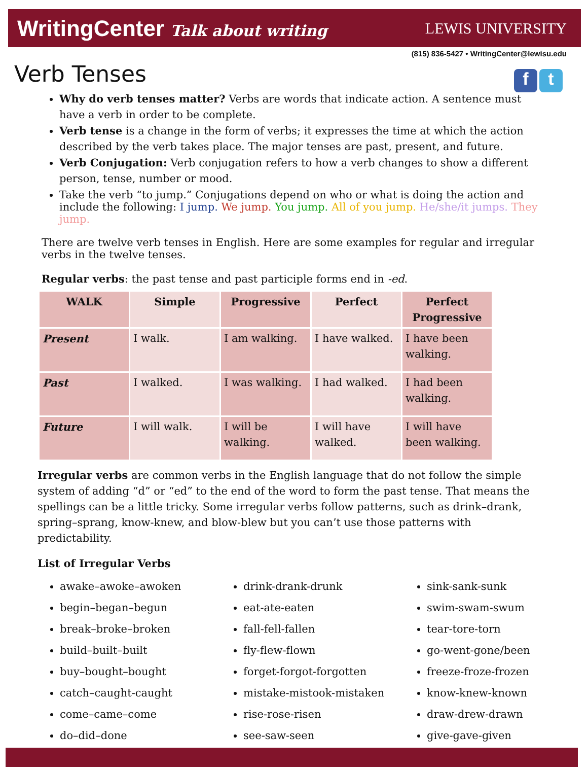WritingCenter Talk about writing LEWIS UNIVERSITY
(815) 836-5427 • WritingCenter@lewisu.edu
Verb Tenses
f t
Why do verb tenses matter? Verbs are words that indicate action. A sentence must have a verb in order to be complete.
Verb tense is a change in the form of verbs; it expresses the time at which the action described by the verb takes place. The major tenses are past, present, and future.
Verb Conjugation: Verb conjugation refers to how a verb changes to show a different person, tense, number or mood.
Take the verb “to jump.” Conjugations depend on who or what is doing the action and include the following: I jump. We jump. You jump. All of you jump. He/she/it jumps. They jump.
There are twelve verb tenses in English. Here are some examples for regular and irregular verbs in the twelve tenses.
Regular verbs: the past tense and past participle forms end in -ed.
| WALK | Simple | Progressive | Perfect | Perfect Progressive |
| --- | --- | --- | --- | --- |
| Present | I walk. | I am walking. | I have walked. | I have been walking. |
| Past | I walked. | I was walking. | I had walked. | I had been walking. |
| Future | I will walk. | I will be walking. | I will have walked. | I will have been walking. |
Irregular verbs are common verbs in the English language that do not follow the simple system of adding “d” or “ed” to the end of the word to form the past tense. That means the spellings can be a little tricky. Some irregular verbs follow patterns, such as drink–drank, spring–sprang, know-knew, and blow-blew but you can’t use those patterns with predictability.
List of Irregular Verbs
awake–awoke–awoken
begin–began–begun
break–broke–broken
build–built–built
buy–bought–bought
catch–caught-caught
come–came–come
do–did–done
drink-drank-drunk
eat-ate-eaten
fall-fell-fallen
fly-flew-flown
forget-forgot-forgotten
mistake-mistook-mistaken
rise-rose-risen
see-saw-seen
sink-sank-sunk
swim-swam-swum
tear-tore-torn
go-went-gone/been
freeze-froze-frozen
know-knew-known
draw-drew-drawn
give-gave-given